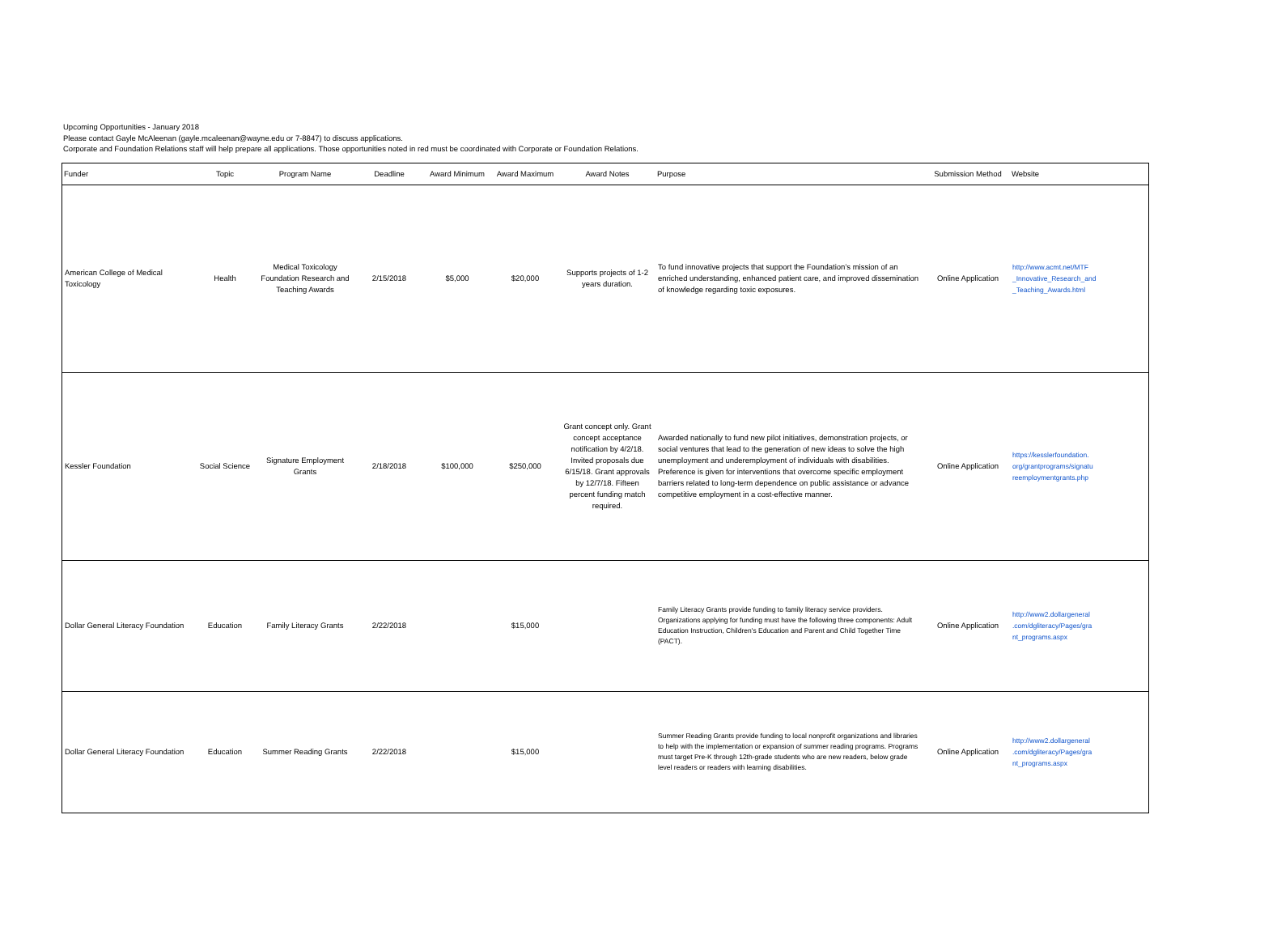Upcoming Opportunities - January 2018
Please contact Gayle McAleenan (gayle.mcaleenan@wayne.edu or 7-8847) to discuss applications.
Corporate and Foundation Relations staff will help prepare all applications. Those opportunities noted in red must be coordinated with Corporate or Foundation Relations.
| Funder | Topic | Program Name | Deadline | Award Minimum | Award Maximum | Award Notes | Purpose | Submission Method | Website |
| --- | --- | --- | --- | --- | --- | --- | --- | --- | --- |
| American College of Medical Toxicology | Health | Medical Toxicology Foundation Research and Teaching Awards | 2/15/2018 | $5,000 | $20,000 | Supports projects of 1-2 years duration. | To fund innovative projects that support the Foundation’s mission of an enriched understanding, enhanced patient care, and improved dissemination of knowledge regarding toxic exposures. | Online Application | http://www.acmt.net/MTF _Innovative_Research_and _Teaching_Awards.html |
| Kessler Foundation | Social Science | Signature Employment Grants | 2/18/2018 | $100,000 | $250,000 | Grant concept only. Grant concept acceptance notification by 4/2/18. Invited proposals due 6/15/18. Grant approvals by 12/7/18. Fifteen percent funding match required. | Awarded nationally to fund new pilot initiatives, demonstration projects, or social ventures that lead to the generation of new ideas to solve the high unemployment and underemployment of individuals with disabilities. Preference is given for interventions that overcome specific employment barriers related to long-term dependence on public assistance or advance competitive employment in a cost-effective manner. | Online Application | https://kesslerfoundation. org/grantprograms/signatu reemploymentgrants.php |
| Dollar General Literacy Foundation | Education | Family Literacy Grants | 2/22/2018 | | $15,000 | | Family Literacy Grants provide funding to family literacy service providers. Organizations applying for funding must have the following three components: Adult Education Instruction, Children's Education and Parent and Child Together Time (PACT). | Online Application | http://www2.dollargeneral .com/dgliteracy/Pages/gra nt_programs.aspx |
| Dollar General Literacy Foundation | Education | Summer Reading Grants | 2/22/2018 | | $15,000 | | Summer Reading Grants provide funding to local nonprofit organizations and libraries to help with the implementation or expansion of summer reading programs. Programs must target Pre-K through 12th-grade students who are new readers, below grade level readers or readers with learning disabilities. | Online Application | http://www2.dollargeneral .com/dgliteracy/Pages/gra nt_programs.aspx |